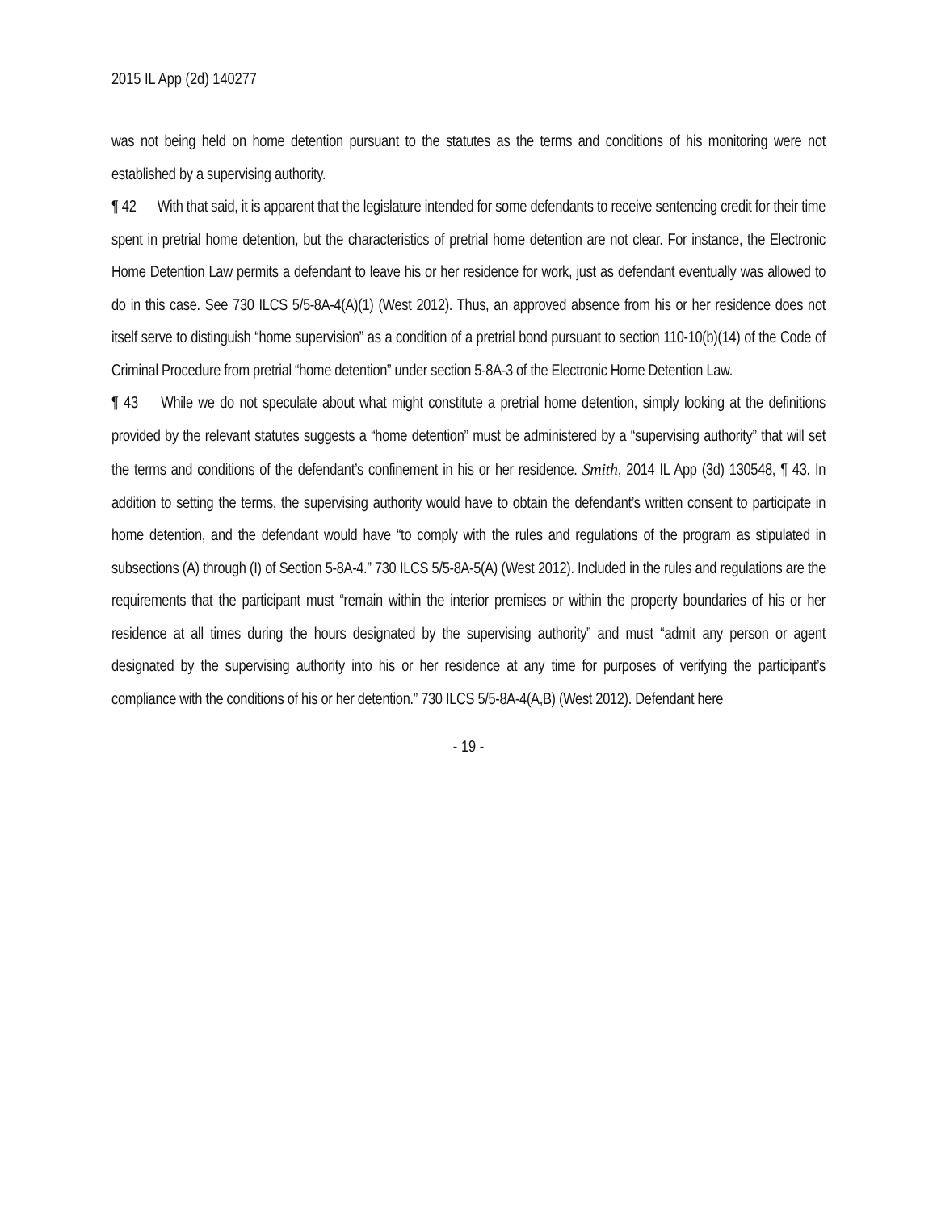2015 IL App (2d) 140277
was not being held on home detention pursuant to the statutes as the terms and conditions of his monitoring were not established by a supervising authority.
¶ 42 With that said, it is apparent that the legislature intended for some defendants to receive sentencing credit for their time spent in pretrial home detention, but the characteristics of pretrial home detention are not clear. For instance, the Electronic Home Detention Law permits a defendant to leave his or her residence for work, just as defendant eventually was allowed to do in this case. See 730 ILCS 5/5-8A-4(A)(1) (West 2012). Thus, an approved absence from his or her residence does not itself serve to distinguish “home supervision” as a condition of a pretrial bond pursuant to section 110-10(b)(14) of the Code of Criminal Procedure from pretrial “home detention” under section 5-8A-3 of the Electronic Home Detention Law.
¶ 43 While we do not speculate about what might constitute a pretrial home detention, simply looking at the definitions provided by the relevant statutes suggests a “home detention” must be administered by a “supervising authority” that will set the terms and conditions of the defendant’s confinement in his or her residence. Smith, 2014 IL App (3d) 130548, ¶ 43. In addition to setting the terms, the supervising authority would have to obtain the defendant’s written consent to participate in home detention, and the defendant would have “to comply with the rules and regulations of the program as stipulated in subsections (A) through (I) of Section 5-8A-4.” 730 ILCS 5/5-8A-5(A) (West 2012). Included in the rules and regulations are the requirements that the participant must “remain within the interior premises or within the property boundaries of his or her residence at all times during the hours designated by the supervising authority” and must “admit any person or agent designated by the supervising authority into his or her residence at any time for purposes of verifying the participant’s compliance with the conditions of his or her detention.” 730 ILCS 5/5-8A-4(A,B) (West 2012). Defendant here
- 19 -